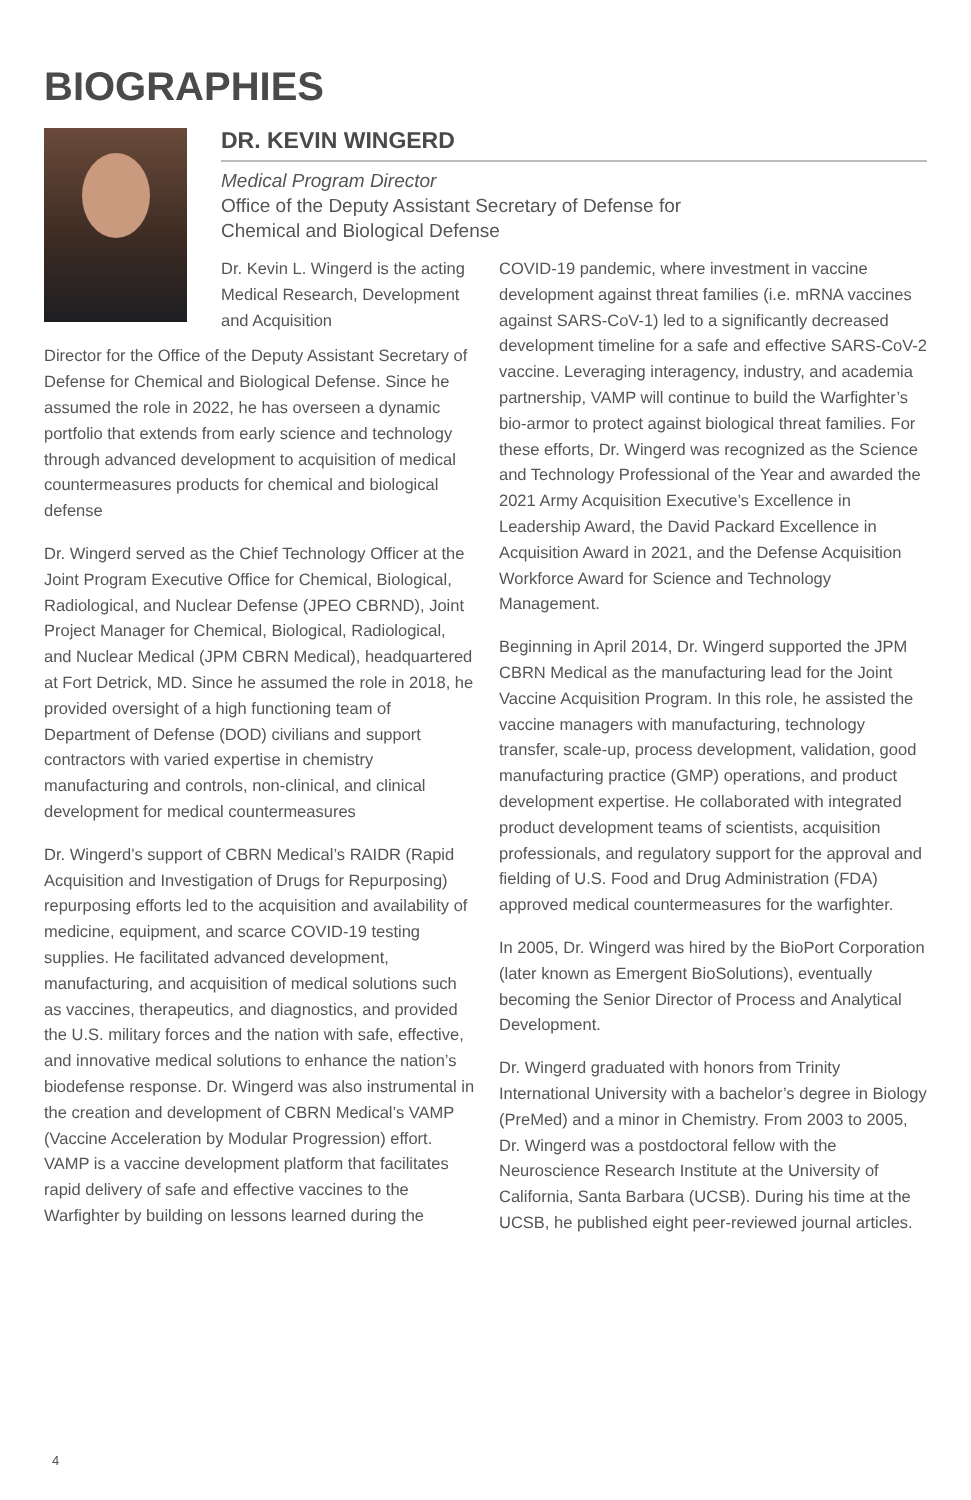BIOGRAPHIES
DR. KEVIN WINGERD
Medical Program Director
Office of the Deputy Assistant Secretary of Defense for
Chemical and Biological Defense
Dr. Kevin L. Wingerd is the acting Medical Research, Development and Acquisition
Director for the Office of the Deputy Assistant Secretary of Defense for Chemical and Biological Defense. Since he assumed the role in 2022, he has overseen a dynamic portfolio that extends from early science and technology through advanced development to acquisition of medical countermeasures products for chemical and biological defense
Dr. Wingerd served as the Chief Technology Officer at the Joint Program Executive Office for Chemical, Biological, Radiological, and Nuclear Defense (JPEO CBRND), Joint Project Manager for Chemical, Biological, Radiological, and Nuclear Medical (JPM CBRN Medical), headquartered at Fort Detrick, MD. Since he assumed the role in 2018, he provided oversight of a high functioning team of Department of Defense (DOD) civilians and support contractors with varied expertise in chemistry manufacturing and controls, non-clinical, and clinical development for medical countermeasures
Dr. Wingerd’s support of CBRN Medical’s RAIDR (Rapid Acquisition and Investigation of Drugs for Repurposing) repurposing efforts led to the acquisition and availability of medicine, equipment, and scarce COVID-19 testing supplies. He facilitated advanced development, manufacturing, and acquisition of medical solutions such as vaccines, therapeutics, and diagnostics, and provided the U.S. military forces and the nation with safe, effective, and innovative medical solutions to enhance the nation’s biodefense response. Dr. Wingerd was also instrumental in the creation and development of CBRN Medical’s VAMP (Vaccine Acceleration by Modular Progression) effort. VAMP is a vaccine development platform that facilitates rapid delivery of safe and effective vaccines to the Warfighter by building on lessons learned during the
COVID-19 pandemic, where investment in vaccine development against threat families (i.e. mRNA vaccines against SARS-CoV-1) led to a significantly decreased development timeline for a safe and effective SARS-CoV-2 vaccine. Leveraging interagency, industry, and academia partnership, VAMP will continue to build the Warfighter’s bio-armor to protect against biological threat families. For these efforts, Dr. Wingerd was recognized as the Science and Technology Professional of the Year and awarded the 2021 Army Acquisition Executive’s Excellence in Leadership Award, the David Packard Excellence in Acquisition Award in 2021, and the Defense Acquisition Workforce Award for Science and Technology Management.
Beginning in April 2014, Dr. Wingerd supported the JPM CBRN Medical as the manufacturing lead for the Joint Vaccine Acquisition Program. In this role, he assisted the vaccine managers with manufacturing, technology transfer, scale-up, process development, validation, good manufacturing practice (GMP) operations, and product development expertise. He collaborated with integrated product development teams of scientists, acquisition professionals, and regulatory support for the approval and fielding of U.S. Food and Drug Administration (FDA) approved medical countermeasures for the warfighter.
In 2005, Dr. Wingerd was hired by the BioPort Corporation (later known as Emergent BioSolutions), eventually becoming the Senior Director of Process and Analytical Development.
Dr. Wingerd graduated with honors from Trinity International University with a bachelor’s degree in Biology (PreMed) and a minor in Chemistry. From 2003 to 2005, Dr. Wingerd was a postdoctoral fellow with the Neuroscience Research Institute at the University of California, Santa Barbara (UCSB). During his time at the UCSB, he published eight peer-reviewed journal articles.
4